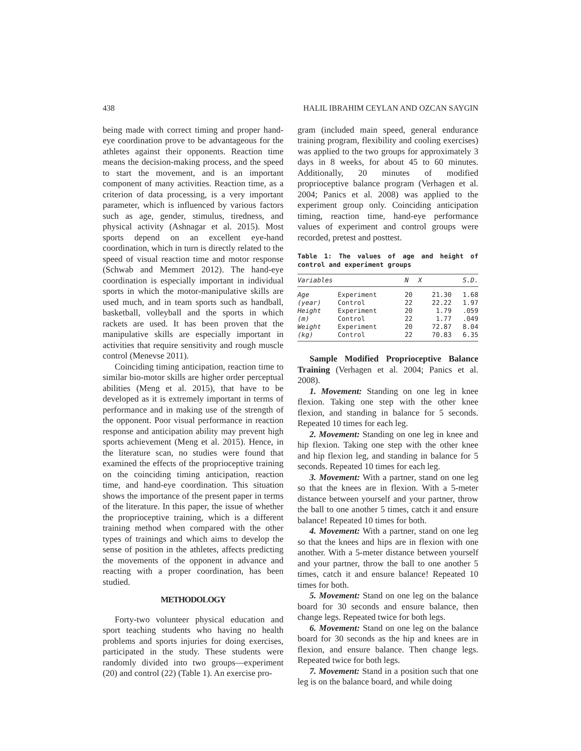438 HALIL IBRAHIM CEYLAN AND OZCAN SAYGIN
being made with correct timing and proper hand-eye coordination prove to be advantageous for the athletes against their opponents. Reaction time means the decision-making process, and the speed to start the movement, and is an important component of many activities. Reaction time, as a criterion of data processing, is a very important parameter, which is influenced by various factors such as age, gender, stimulus, tiredness, and physical activity (Ashnagar et al. 2015). Most sports depend on an excellent eye-hand coordination, which in turn is directly related to the speed of visual reaction time and motor response (Schwab and Memmert 2012). The hand-eye coordination is especially important in individual sports in which the motor-manipulative skills are used much, and in team sports such as handball, basketball, volleyball and the sports in which rackets are used. It has been proven that the manipulative skills are especially important in activities that require sensitivity and rough muscle control (Menevse 2011).
Coinciding timing anticipation, reaction time to similar bio-motor skills are higher order perceptual abilities (Meng et al. 2015), that have to be developed as it is extremely important in terms of performance and in making use of the strength of the opponent. Poor visual performance in reaction response and anticipation ability may prevent high sports achievement (Meng et al. 2015). Hence, in the literature scan, no studies were found that examined the effects of the proprioceptive training on the coinciding timing anticipation, reaction time, and hand-eye coordination. This situation shows the importance of the present paper in terms of the literature. In this paper, the issue of whether the proprioceptive training, which is a different training method when compared with the other types of trainings and which aims to develop the sense of position in the athletes, affects predicting the movements of the opponent in advance and reacting with a proper coordination, has been studied.
METHODOLOGY
Forty-two volunteer physical education and sport teaching students who having no health problems and sports injuries for doing exercises, participated in the study. These students were randomly divided into two groups—experiment (20) and control (22) (Table 1). An exercise pro-
gram (included main speed, general endurance training program, flexibility and cooling exercises) was applied to the two groups for approximately 3 days in 8 weeks, for about 45 to 60 minutes. Additionally, 20 minutes of modified proprioceptive balance program (Verhagen et al. 2004; Panics et al. 2008) was applied to the experiment group only. Coinciding anticipation timing, reaction time, hand-eye performance values of experiment and control groups were recorded, pretest and posttest.
Table 1: The values of age and height of control and experiment groups
| Variables | | N | X | S.D. |
| --- | --- | --- | --- | --- |
| Age | Experiment | 20 | 21.30 | 1.68 |
| (year) | Control | 22 | 22.22 | 1.97 |
| Height | Experiment | 20 | 1.79 | .059 |
| (m) | Control | 22 | 1.77 | .049 |
| Weight | Experiment | 20 | 72.87 | 8.04 |
| (kg) | Control | 22 | 70.83 | 6.35 |
Sample Modified Proprioceptive Balance Training (Verhagen et al. 2004; Panics et al. 2008).
1. Movement: Standing on one leg in knee flexion. Taking one step with the other knee flexion, and standing in balance for 5 seconds. Repeated 10 times for each leg.
2. Movement: Standing on one leg in knee and hip flexion. Taking one step with the other knee and hip flexion leg, and standing in balance for 5 seconds. Repeated 10 times for each leg.
3. Movement: With a partner, stand on one leg so that the knees are in flexion. With a 5-meter distance between yourself and your partner, throw the ball to one another 5 times, catch it and ensure balance! Repeated 10 times for both.
4. Movement: With a partner, stand on one leg so that the knees and hips are in flexion with one another. With a 5-meter distance between yourself and your partner, throw the ball to one another 5 times, catch it and ensure balance! Repeated 10 times for both.
5. Movement: Stand on one leg on the balance board for 30 seconds and ensure balance, then change legs. Repeated twice for both legs.
6. Movement: Stand on one leg on the balance board for 30 seconds as the hip and knees are in flexion, and ensure balance. Then change legs. Repeated twice for both legs.
7. Movement: Stand in a position such that one leg is on the balance board, and while doing